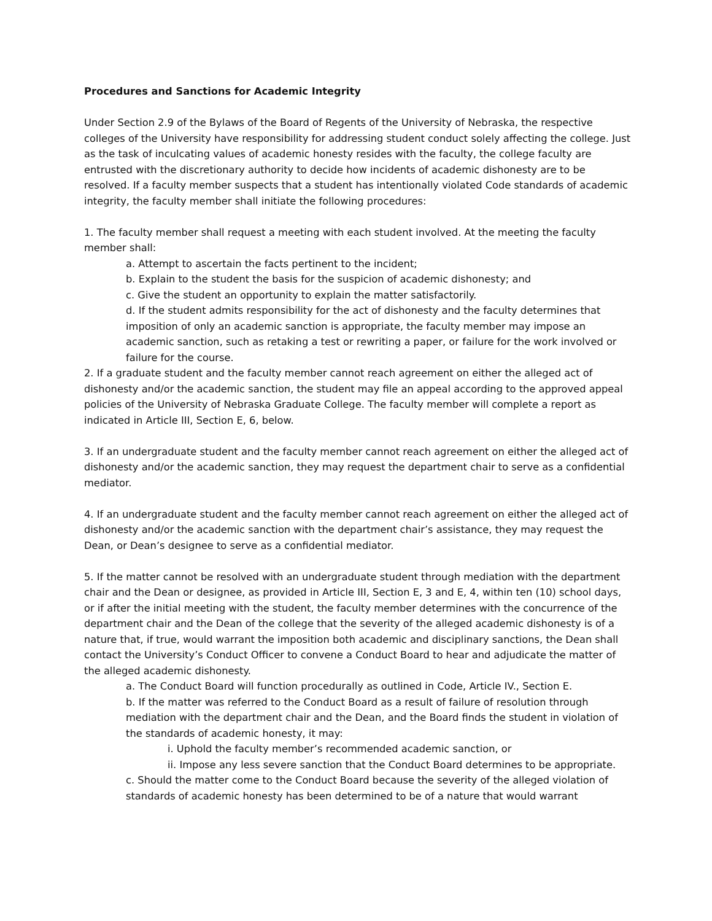Procedures and Sanctions for Academic Integrity
Under Section 2.9 of the Bylaws of the Board of Regents of the University of Nebraska, the respective colleges of the University have responsibility for addressing student conduct solely affecting the college. Just as the task of inculcating values of academic honesty resides with the faculty, the college faculty are entrusted with the discretionary authority to decide how incidents of academic dishonesty are to be resolved. If a faculty member suspects that a student has intentionally violated Code standards of academic integrity, the faculty member shall initiate the following procedures:
1. The faculty member shall request a meeting with each student involved. At the meeting the faculty member shall:
a. Attempt to ascertain the facts pertinent to the incident;
b. Explain to the student the basis for the suspicion of academic dishonesty; and
c. Give the student an opportunity to explain the matter satisfactorily.
d. If the student admits responsibility for the act of dishonesty and the faculty determines that imposition of only an academic sanction is appropriate, the faculty member may impose an academic sanction, such as retaking a test or rewriting a paper, or failure for the work involved or failure for the course.
2. If a graduate student and the faculty member cannot reach agreement on either the alleged act of dishonesty and/or the academic sanction, the student may file an appeal according to the approved appeal policies of the University of Nebraska Graduate College. The faculty member will complete a report as indicated in Article III, Section E, 6, below.
3. If an undergraduate student and the faculty member cannot reach agreement on either the alleged act of dishonesty and/or the academic sanction, they may request the department chair to serve as a confidential mediator.
4. If an undergraduate student and the faculty member cannot reach agreement on either the alleged act of dishonesty and/or the academic sanction with the department chair’s assistance, they may request the Dean, or Dean’s designee to serve as a confidential mediator.
5. If the matter cannot be resolved with an undergraduate student through mediation with the department chair and the Dean or designee, as provided in Article III, Section E, 3 and E, 4, within ten (10) school days, or if after the initial meeting with the student, the faculty member determines with the concurrence of the department chair and the Dean of the college that the severity of the alleged academic dishonesty is of a nature that, if true, would warrant the imposition both academic and disciplinary sanctions, the Dean shall contact the University’s Conduct Officer to convene a Conduct Board to hear and adjudicate the matter of the alleged academic dishonesty.
a. The Conduct Board will function procedurally as outlined in Code, Article IV., Section E.
b. If the matter was referred to the Conduct Board as a result of failure of resolution through mediation with the department chair and the Dean, and the Board finds the student in violation of the standards of academic honesty, it may:
i. Uphold the faculty member’s recommended academic sanction, or
ii. Impose any less severe sanction that the Conduct Board determines to be appropriate.
c. Should the matter come to the Conduct Board because the severity of the alleged violation of standards of academic honesty has been determined to be of a nature that would warrant